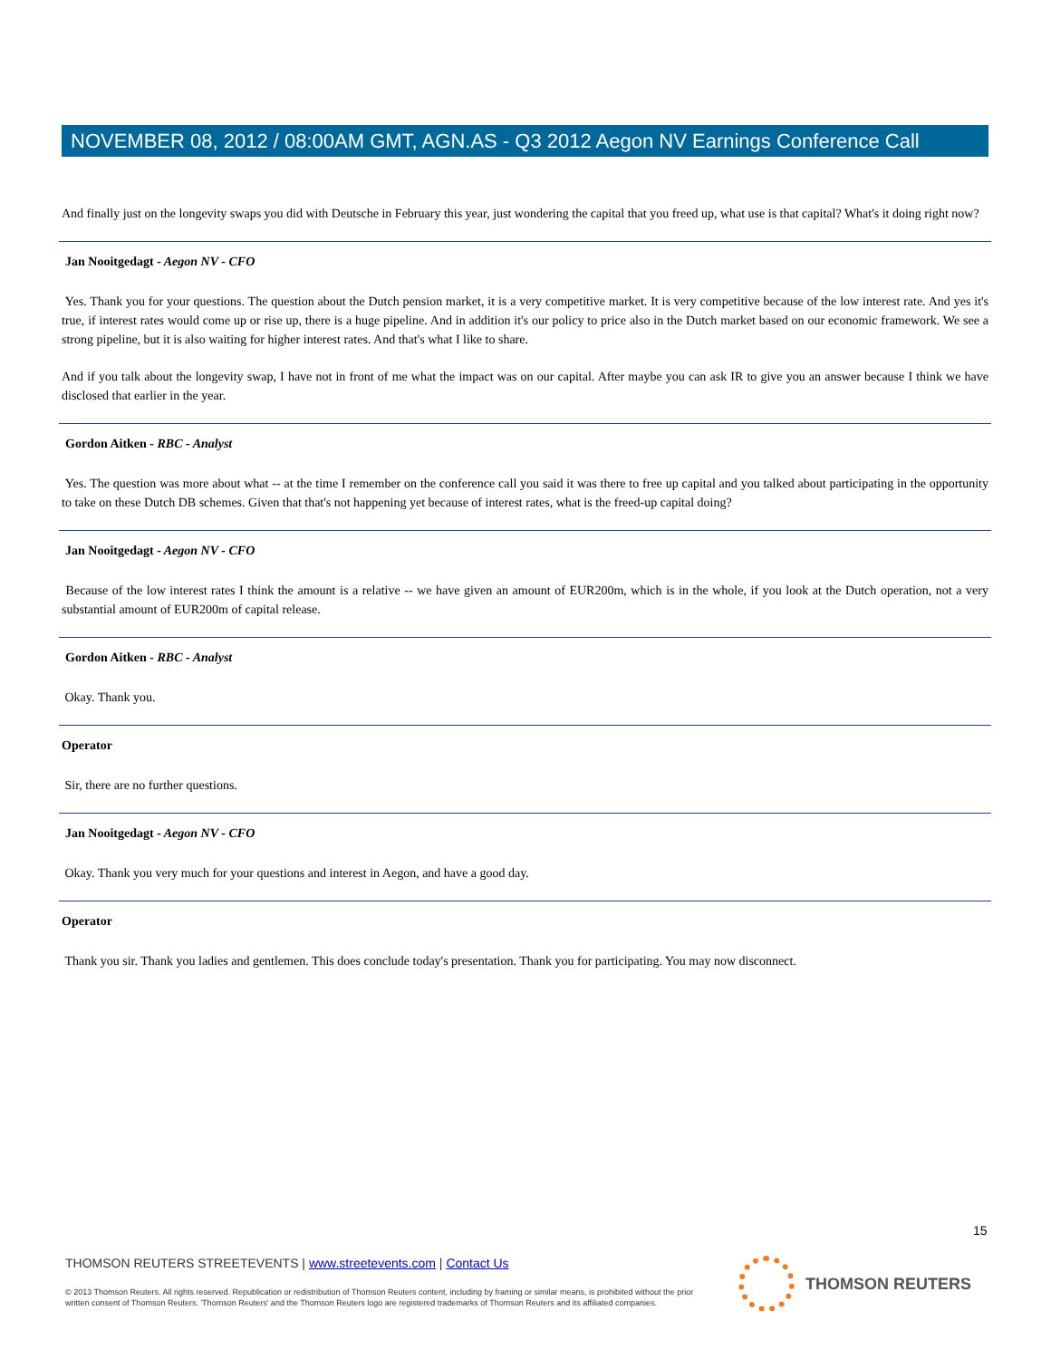NOVEMBER 08, 2012 / 08:00AM GMT, AGN.AS - Q3 2012 Aegon NV Earnings Conference Call
And finally just on the longevity swaps you did with Deutsche in February this year, just wondering the capital that you freed up, what use is that capital? What's it doing right now?
Jan Nooitgedagt - Aegon NV - CFO
Yes. Thank you for your questions. The question about the Dutch pension market, it is a very competitive market. It is very competitive because of the low interest rate. And yes it's true, if interest rates would come up or rise up, there is a huge pipeline. And in addition it's our policy to price also in the Dutch market based on our economic framework. We see a strong pipeline, but it is also waiting for higher interest rates. And that's what I like to share.
And if you talk about the longevity swap, I have not in front of me what the impact was on our capital. After maybe you can ask IR to give you an answer because I think we have disclosed that earlier in the year.
Gordon Aitken - RBC - Analyst
Yes. The question was more about what -- at the time I remember on the conference call you said it was there to free up capital and you talked about participating in the opportunity to take on these Dutch DB schemes. Given that that's not happening yet because of interest rates, what is the freed-up capital doing?
Jan Nooitgedagt - Aegon NV - CFO
Because of the low interest rates I think the amount is a relative -- we have given an amount of EUR200m, which is in the whole, if you look at the Dutch operation, not a very substantial amount of EUR200m of capital release.
Gordon Aitken - RBC - Analyst
Okay. Thank you.
Operator
Sir, there are no further questions.
Jan Nooitgedagt - Aegon NV - CFO
Okay. Thank you very much for your questions and interest in Aegon, and have a good day.
Operator
Thank you sir. Thank you ladies and gentlemen. This does conclude today's presentation. Thank you for participating. You may now disconnect.
15
THOMSON REUTERS STREETEVENTS | www.streetevents.com | Contact Us
© 2013 Thomson Reuters. All rights reserved. Republication or redistribution of Thomson Reuters content, including by framing or similar means, is prohibited without the prior written consent of Thomson Reuters. 'Thomson Reuters' and the Thomson Reuters logo are registered trademarks of Thomson Reuters and its affiliated companies.
THOMSON REUTERS